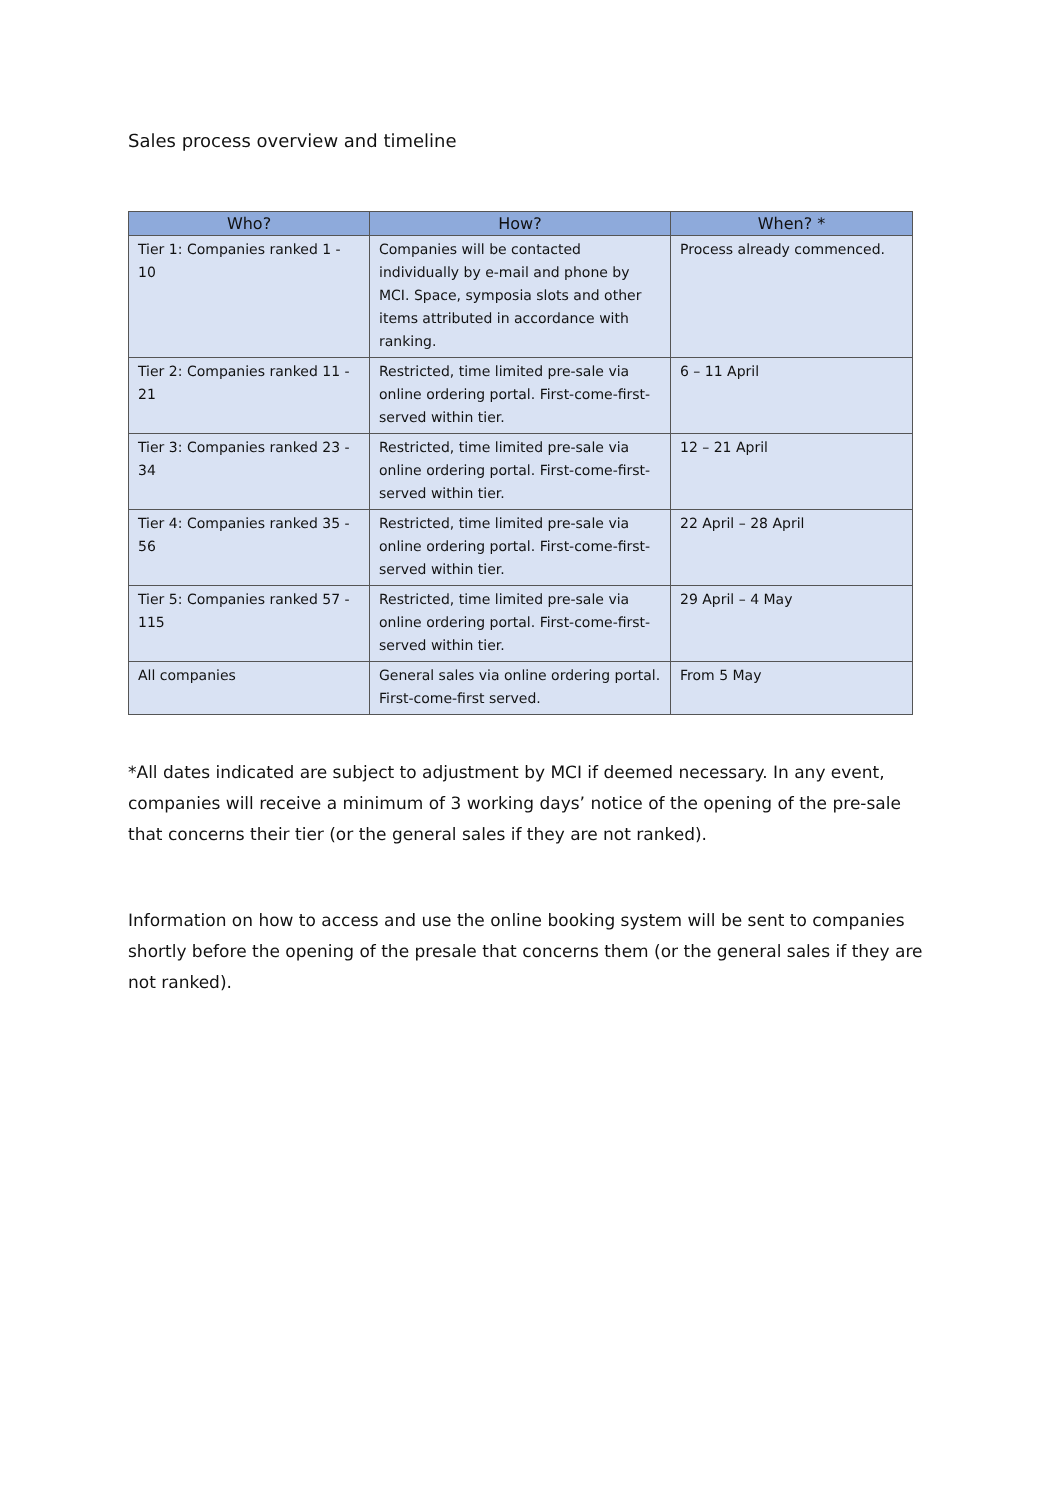Sales process overview and timeline
| Who? | How? | When? * |
| --- | --- | --- |
| Tier 1: Companies ranked 1 - 10 | Companies will be contacted individually by e-mail and phone by MCI. Space, symposia slots and other items attributed in accordance with ranking. | Process already commenced. |
| Tier 2: Companies ranked 11 - 21 | Restricted, time limited pre-sale via online ordering portal. First-come-first-served within tier. | 6 – 11 April |
| Tier 3: Companies ranked 23 - 34 | Restricted, time limited pre-sale via online ordering portal. First-come-first-served within tier. | 12 – 21 April |
| Tier 4: Companies ranked 35 - 56 | Restricted, time limited pre-sale via online ordering portal. First-come-first-served within tier. | 22 April – 28 April |
| Tier 5: Companies ranked 57 - 115 | Restricted, time limited pre-sale via online ordering portal. First-come-first-served within tier. | 29 April – 4 May |
| All companies | General sales via online ordering portal. First-come-first served. | From 5 May |
*All dates indicated are subject to adjustment by MCI if deemed necessary. In any event, companies will receive a minimum of 3 working days’ notice of the opening of the pre-sale that concerns their tier (or the general sales if they are not ranked).
Information on how to access and use the online booking system will be sent to companies shortly before the opening of the presale that concerns them (or the general sales if they are not ranked).